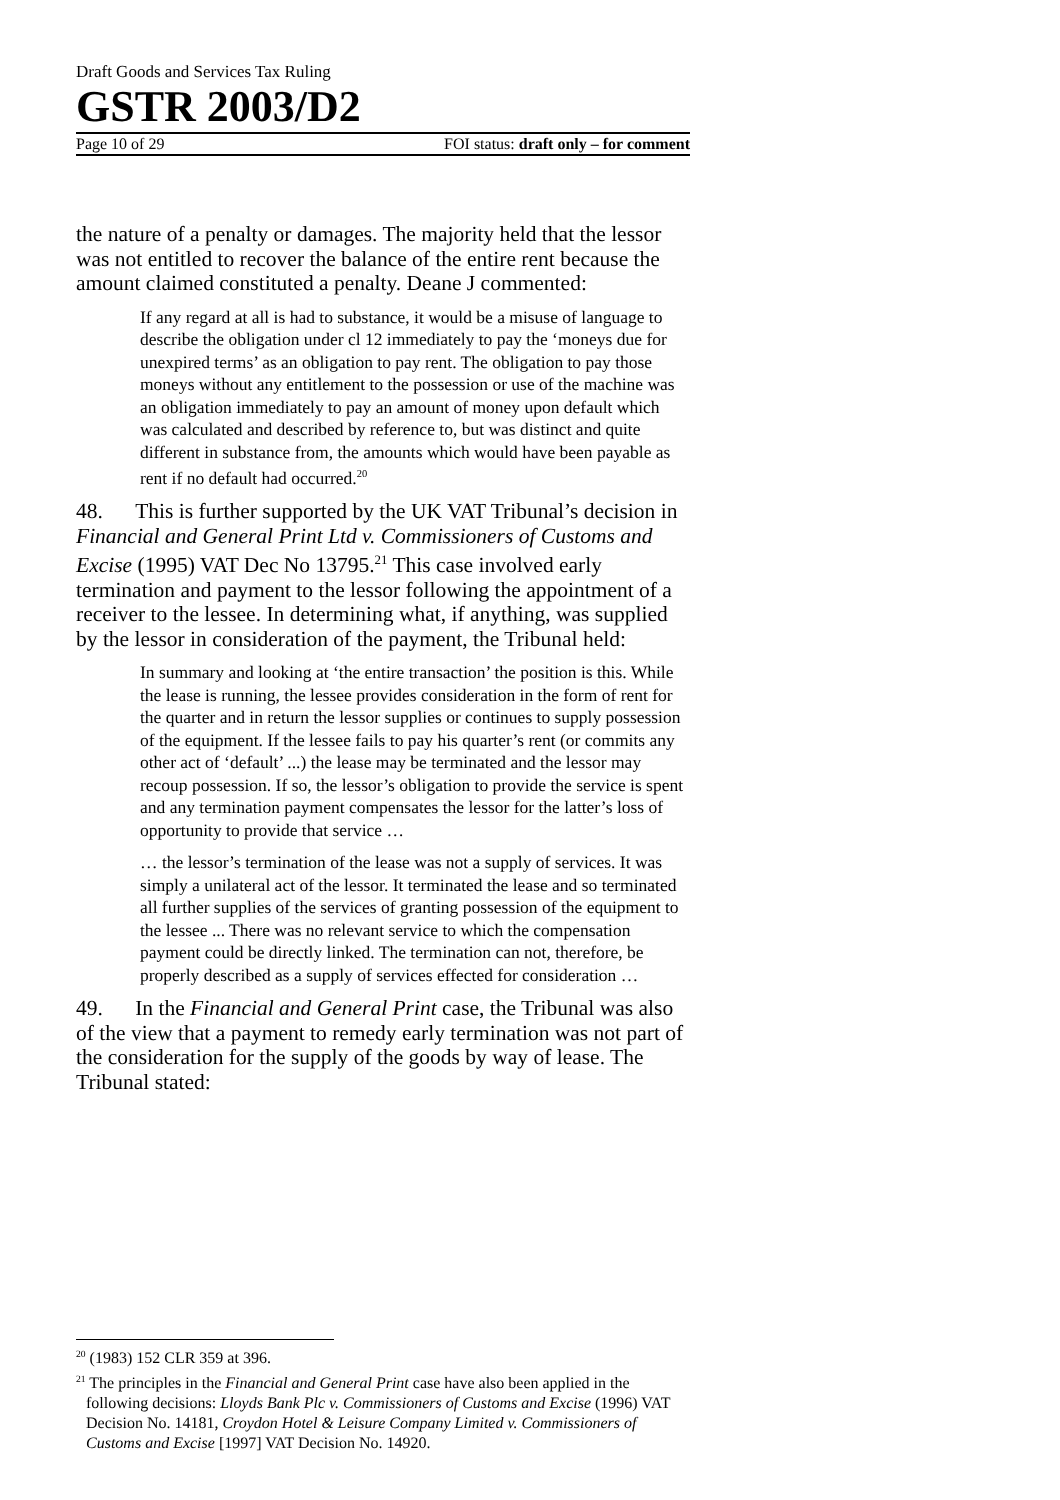Draft Goods and Services Tax Ruling
GSTR 2003/D2
Page 10 of 29 FOI status: draft only – for comment
the nature of a penalty or damages. The majority held that the lessor was not entitled to recover the balance of the entire rent because the amount claimed constituted a penalty. Deane J commented:
If any regard at all is had to substance, it would be a misuse of language to describe the obligation under cl 12 immediately to pay the ‘moneys due for unexpired terms’ as an obligation to pay rent. The obligation to pay those moneys without any entitlement to the possession or use of the machine was an obligation immediately to pay an amount of money upon default which was calculated and described by reference to, but was distinct and quite different in substance from, the amounts which would have been payable as rent if no default had occurred.<sup>20</sup>
48. This is further supported by the UK VAT Tribunal’s decision in Financial and General Print Ltd v. Commissioners of Customs and Excise (1995) VAT Dec No 13795.<sup>21</sup> This case involved early termination and payment to the lessor following the appointment of a receiver to the lessee. In determining what, if anything, was supplied by the lessor in consideration of the payment, the Tribunal held:
In summary and looking at ‘the entire transaction’ the position is this. While the lease is running, the lessee provides consideration in the form of rent for the quarter and in return the lessor supplies or continues to supply possession of the equipment. If the lessee fails to pay his quarter’s rent (or commits any other act of ‘default’ ...) the lease may be terminated and the lessor may recoup possession. If so, the lessor’s obligation to provide the service is spent and any termination payment compensates the lessor for the latter’s loss of opportunity to provide that service …
… the lessor’s termination of the lease was not a supply of services. It was simply a unilateral act of the lessor. It terminated the lease and so terminated all further supplies of the services of granting possession of the equipment to the lessee ... There was no relevant service to which the compensation payment could be directly linked. The termination can not, therefore, be properly described as a supply of services effected for consideration …
49. In the Financial and General Print case, the Tribunal was also of the view that a payment to remedy early termination was not part of the consideration for the supply of the goods by way of lease. The Tribunal stated:
<sup>20</sup> (1983) 152 CLR 359 at 396.
<sup>21</sup> The principles in the Financial and General Print case have also been applied in the following decisions: Lloyds Bank Plc v. Commissioners of Customs and Excise (1996) VAT Decision No. 14181, Croydon Hotel & Leisure Company Limited v. Commissioners of Customs and Excise [1997] VAT Decision No. 14920.